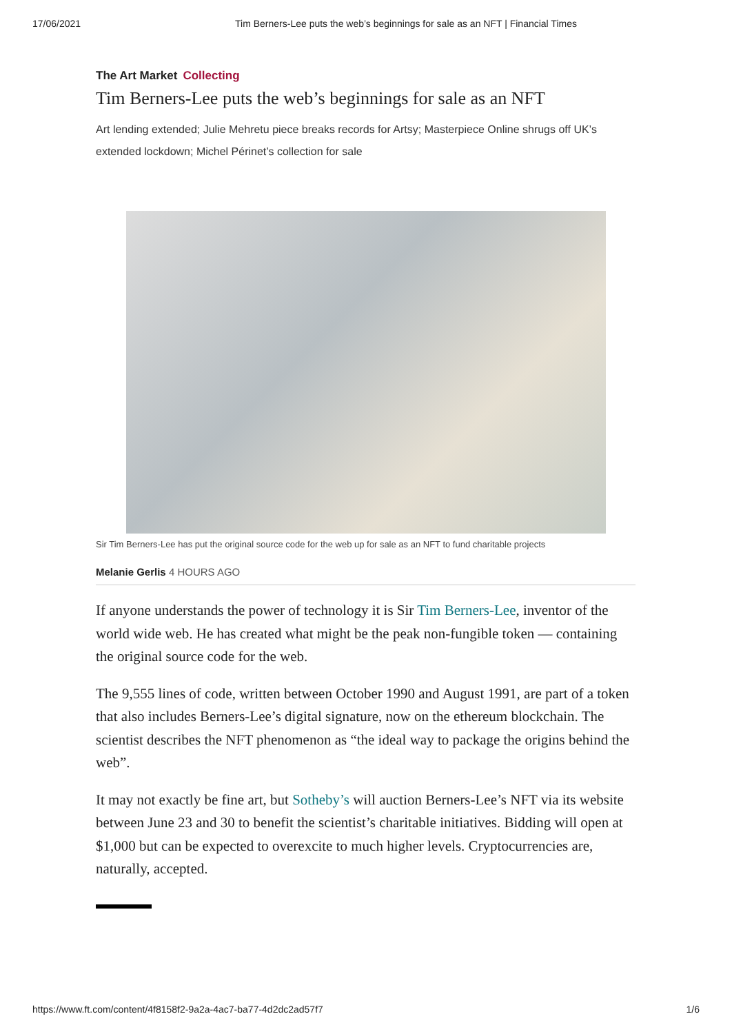17/06/2021 Tim Berners-Lee puts the web’s beginnings for sale as an NFT | Financial Times
The Art Market Collecting
Tim Berners-Lee puts the web’s beginnings for sale as an NFT
Art lending extended; Julie Mehretu piece breaks records for Artsy; Masterpiece Online shrugs off UK’s extended lockdown; Michel Périnet’s collection for sale
Sir Tim Berners-Lee has put the original source code for the web up for sale as an NFT to fund charitable projects
Melanie Gerlis 4 HOURS AGO
If anyone understands the power of technology it is Sir Tim Berners-Lee, inventor of the world wide web. He has created what might be the peak non-fungible token — containing the original source code for the web.
The 9,555 lines of code, written between October 1990 and August 1991, are part of a token that also includes Berners-Lee’s digital signature, now on the ethereum blockchain. The scientist describes the NFT phenomenon as “the ideal way to package the origins behind the web”.
It may not exactly be fine art, but Sotheby’s will auction Berners-Lee’s NFT via its website between June 23 and 30 to benefit the scientist’s charitable initiatives. Bidding will open at $1,000 but can be expected to overexcite to much higher levels. Cryptocurrencies are, naturally, accepted.
https://www.ft.com/content/4f8158f2-9a2a-4ac7-ba77-4d2dc2ad57f7 1/6